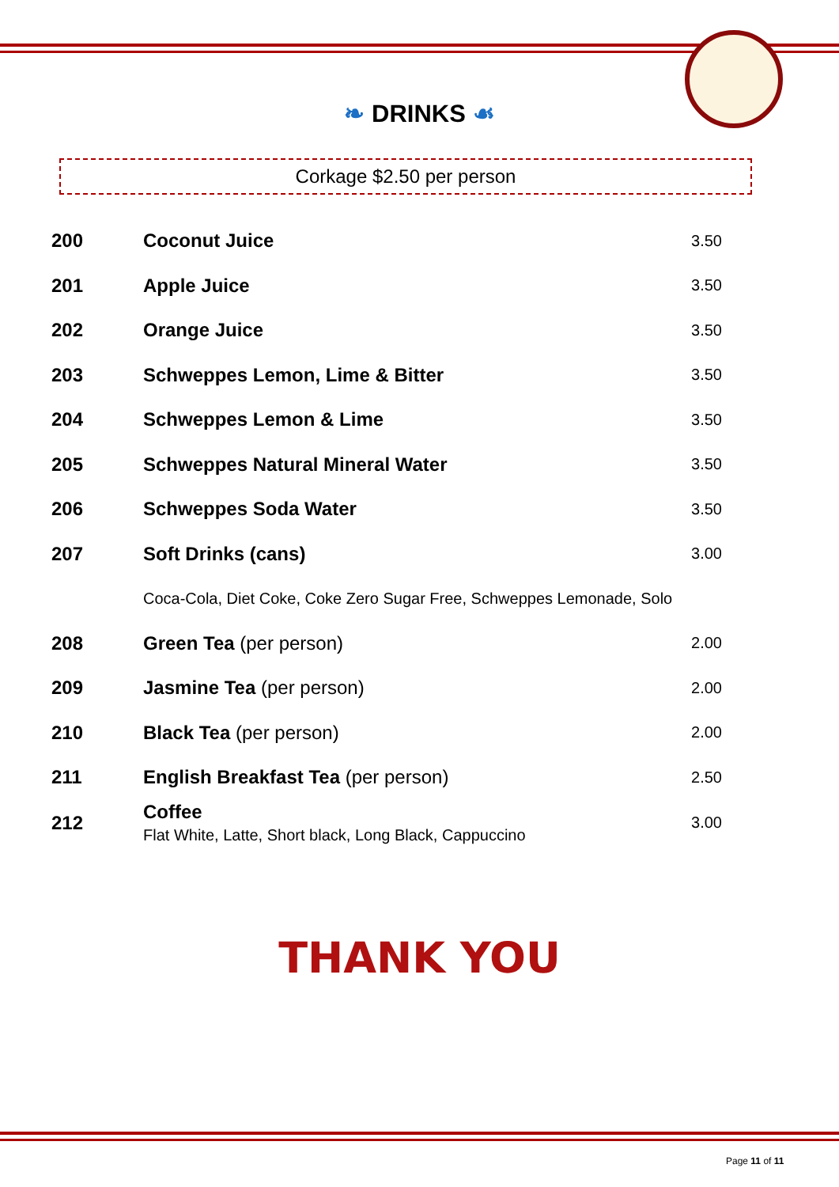❧ DRINKS ☙
Corkage $2.50 per person
| 200 | Coconut Juice | 3.50 |
| 201 | Apple Juice | 3.50 |
| 202 | Orange Juice | 3.50 |
| 203 | Schweppes Lemon, Lime & Bitter | 3.50 |
| 204 | Schweppes Lemon & Lime | 3.50 |
| 205 | Schweppes Natural Mineral Water | 3.50 |
| 206 | Schweppes Soda Water | 3.50 |
| 207 | Soft Drinks (cans) | 3.00 |
| | Coca-Cola, Diet Coke, Coke Zero Sugar Free, Schweppes Lemonade, Solo | |
| 208 | Green Tea (per person) | 2.00 |
| 209 | Jasmine Tea (per person) | 2.00 |
| 210 | Black Tea (per person) | 2.00 |
| 211 | English Breakfast Tea (per person) | 2.50 |
| 212 | Coffee Flat White, Latte, Short black, Long Black, Cappuccino | 3.00 |
THANK YOU
Page 11 of 11